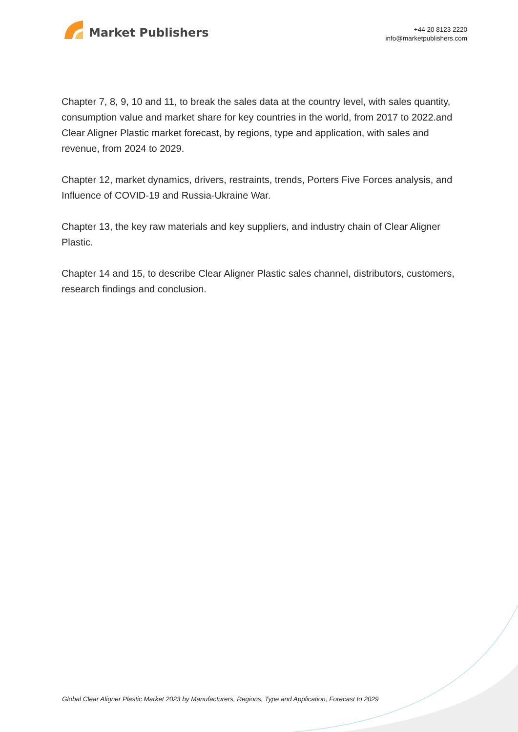Market Publishers
+44 20 8123 2220
info@marketpublishers.com
Chapter 7, 8, 9, 10 and 11, to break the sales data at the country level, with sales quantity, consumption value and market share for key countries in the world, from 2017 to 2022.and Clear Aligner Plastic market forecast, by regions, type and application, with sales and revenue, from 2024 to 2029.
Chapter 12, market dynamics, drivers, restraints, trends, Porters Five Forces analysis, and Influence of COVID-19 and Russia-Ukraine War.
Chapter 13, the key raw materials and key suppliers, and industry chain of Clear Aligner Plastic.
Chapter 14 and 15, to describe Clear Aligner Plastic sales channel, distributors, customers, research findings and conclusion.
Global Clear Aligner Plastic Market 2023 by Manufacturers, Regions, Type and Application, Forecast to 2029